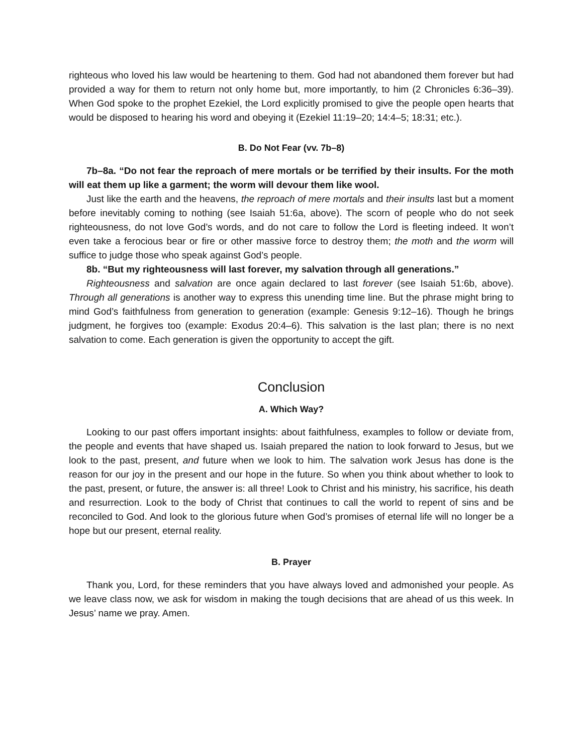righteous who loved his law would be heartening to them. God had not abandoned them forever but had provided a way for them to return not only home but, more importantly, to him (2 Chronicles 6:36–39). When God spoke to the prophet Ezekiel, the Lord explicitly promised to give the people open hearts that would be disposed to hearing his word and obeying it (Ezekiel 11:19–20; 14:4–5; 18:31; etc.).
B. Do Not Fear (vv. 7b–8)
7b–8a. “Do not fear the reproach of mere mortals or be terrified by their insults. For the moth will eat them up like a garment; the worm will devour them like wool.
Just like the earth and the heavens, the reproach of mere mortals and their insults last but a moment before inevitably coming to nothing (see Isaiah 51:6a, above). The scorn of people who do not seek righteousness, do not love God’s words, and do not care to follow the Lord is fleeting indeed. It won’t even take a ferocious bear or fire or other massive force to destroy them; the moth and the worm will suffice to judge those who speak against God’s people.
8b. “But my righteousness will last forever, my salvation through all generations.”
Righteousness and salvation are once again declared to last forever (see Isaiah 51:6b, above). Through all generations is another way to express this unending time line. But the phrase might bring to mind God’s faithfulness from generation to generation (example: Genesis 9:12–16). Though he brings judgment, he forgives too (example: Exodus 20:4–6). This salvation is the last plan; there is no next salvation to come. Each generation is given the opportunity to accept the gift.
Conclusion
A. Which Way?
Looking to our past offers important insights: about faithfulness, examples to follow or deviate from, the people and events that have shaped us. Isaiah prepared the nation to look forward to Jesus, but we look to the past, present, and future when we look to him. The salvation work Jesus has done is the reason for our joy in the present and our hope in the future. So when you think about whether to look to the past, present, or future, the answer is: all three! Look to Christ and his ministry, his sacrifice, his death and resurrection. Look to the body of Christ that continues to call the world to repent of sins and be reconciled to God. And look to the glorious future when God’s promises of eternal life will no longer be a hope but our present, eternal reality.
B. Prayer
Thank you, Lord, for these reminders that you have always loved and admonished your people. As we leave class now, we ask for wisdom in making the tough decisions that are ahead of us this week. In Jesus’ name we pray. Amen.